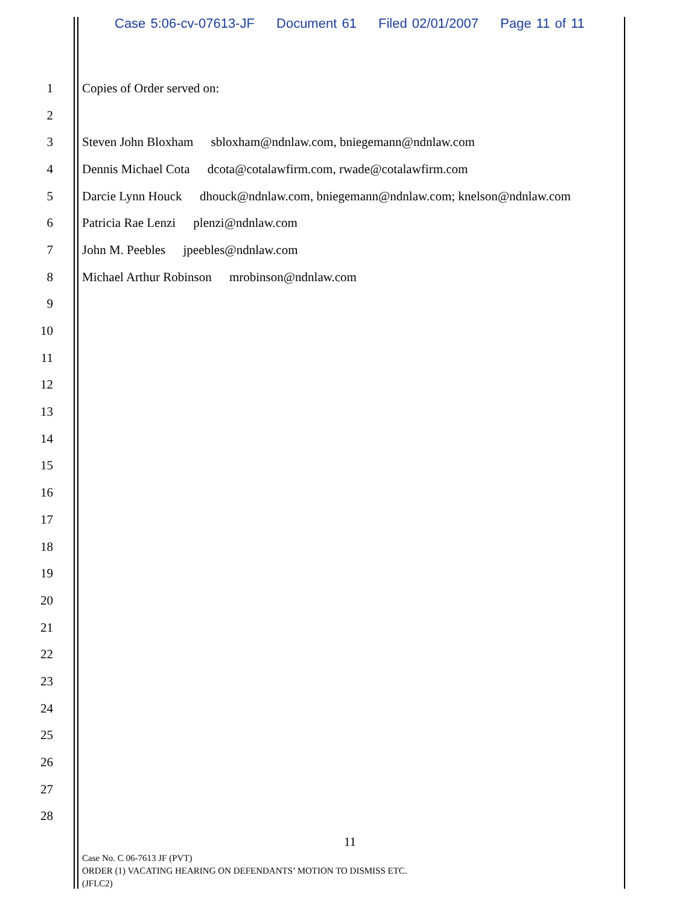Case 5:06-cv-07613-JF Document 61 Filed 02/01/2007 Page 11 of 11
1 Copies of Order served on:
2
3
Steven John Bloxham sbloxham@ndnlaw.com, bniegemann@ndnlaw.com
4
Dennis Michael Cota dcota@cotalawfirm.com, rwade@cotalawfirm.com
5
Darcie Lynn Houck dhouck@ndnlaw.com, bniegemann@ndnlaw.com; knelson@ndnlaw.com
6
Patricia Rae Lenzi plenzi@ndnlaw.com
7
John M. Peebles jpeebles@ndnlaw.com
8
Michael Arthur Robinson mrobinson@ndnlaw.com
9
10
11
12
13
14
15
16
17
18
19
20
21
22
23
24
25
26
27
28
11
Case No. C 06-7613 JF (PVT)
ORDER (1) VACATING HEARING ON DEFENDANTS’ MOTION TO DISMISS ETC.
(JFLC2)